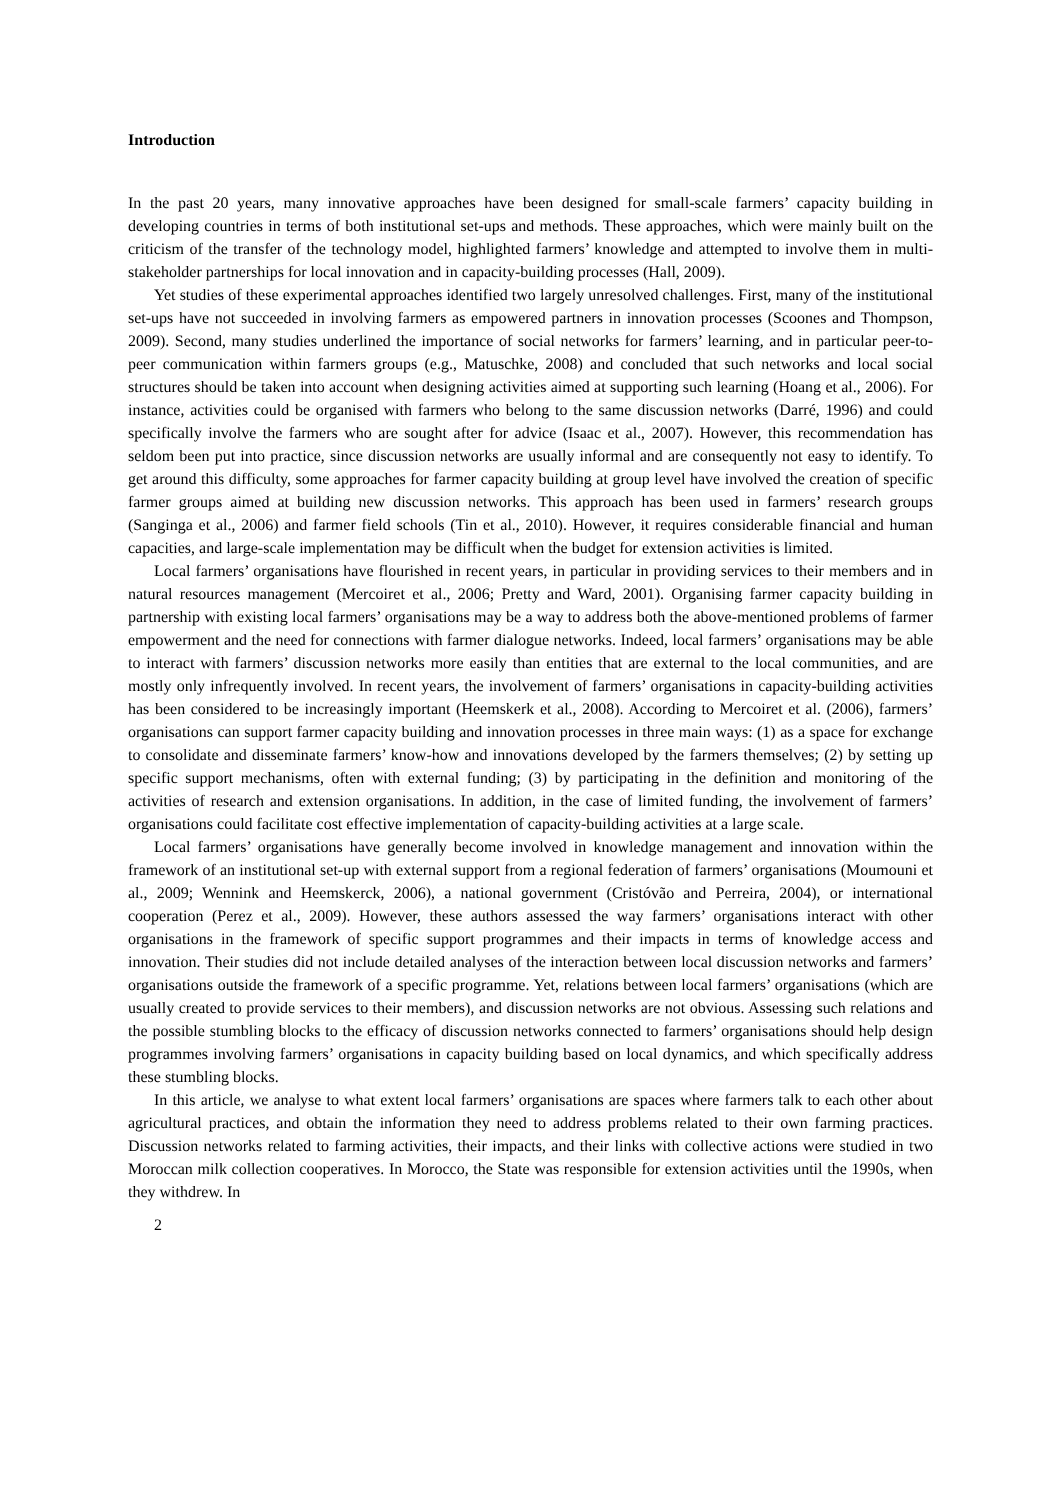Introduction
In the past 20 years, many innovative approaches have been designed for small-scale farmers’ capacity building in developing countries in terms of both institutional set-ups and methods. These approaches, which were mainly built on the criticism of the transfer of the technology model, highlighted farmers’ knowledge and attempted to involve them in multi-stakeholder partnerships for local innovation and in capacity-building processes (Hall, 2009).
Yet studies of these experimental approaches identified two largely unresolved challenges. First, many of the institutional set-ups have not succeeded in involving farmers as empowered partners in innovation processes (Scoones and Thompson, 2009). Second, many studies underlined the importance of social networks for farmers’ learning, and in particular peer-to-peer communication within farmers groups (e.g., Matuschke, 2008) and concluded that such networks and local social structures should be taken into account when designing activities aimed at supporting such learning (Hoang et al., 2006). For instance, activities could be organised with farmers who belong to the same discussion networks (Darré, 1996) and could specifically involve the farmers who are sought after for advice (Isaac et al., 2007). However, this recommendation has seldom been put into practice, since discussion networks are usually informal and are consequently not easy to identify. To get around this difficulty, some approaches for farmer capacity building at group level have involved the creation of specific farmer groups aimed at building new discussion networks. This approach has been used in farmers’ research groups (Sanginga et al., 2006) and farmer field schools (Tin et al., 2010). However, it requires considerable financial and human capacities, and large-scale implementation may be difficult when the budget for extension activities is limited.
Local farmers’ organisations have flourished in recent years, in particular in providing services to their members and in natural resources management (Mercoiret et al., 2006; Pretty and Ward, 2001). Organising farmer capacity building in partnership with existing local farmers’ organisations may be a way to address both the above-mentioned problems of farmer empowerment and the need for connections with farmer dialogue networks. Indeed, local farmers’ organisations may be able to interact with farmers’ discussion networks more easily than entities that are external to the local communities, and are mostly only infrequently involved. In recent years, the involvement of farmers’ organisations in capacity-building activities has been considered to be increasingly important (Heemskerk et al., 2008). According to Mercoiret et al. (2006), farmers’ organisations can support farmer capacity building and innovation processes in three main ways: (1) as a space for exchange to consolidate and disseminate farmers’ know-how and innovations developed by the farmers themselves; (2) by setting up specific support mechanisms, often with external funding; (3) by participating in the definition and monitoring of the activities of research and extension organisations. In addition, in the case of limited funding, the involvement of farmers’ organisations could facilitate cost effective implementation of capacity-building activities at a large scale.
Local farmers’ organisations have generally become involved in knowledge management and innovation within the framework of an institutional set-up with external support from a regional federation of farmers’ organisations (Moumouni et al., 2009; Wennink and Heemskerck, 2006), a national government (Cristóvão and Perreira, 2004), or international cooperation (Perez et al., 2009). However, these authors assessed the way farmers’ organisations interact with other organisations in the framework of specific support programmes and their impacts in terms of knowledge access and innovation. Their studies did not include detailed analyses of the interaction between local discussion networks and farmers’ organisations outside the framework of a specific programme. Yet, relations between local farmers’ organisations (which are usually created to provide services to their members), and discussion networks are not obvious. Assessing such relations and the possible stumbling blocks to the efficacy of discussion networks connected to farmers’ organisations should help design programmes involving farmers’ organisations in capacity building based on local dynamics, and which specifically address these stumbling blocks.
In this article, we analyse to what extent local farmers’ organisations are spaces where farmers talk to each other about agricultural practices, and obtain the information they need to address problems related to their own farming practices. Discussion networks related to farming activities, their impacts, and their links with collective actions were studied in two Moroccan milk collection cooperatives. In Morocco, the State was responsible for extension activities until the 1990s, when they withdrew. In
2